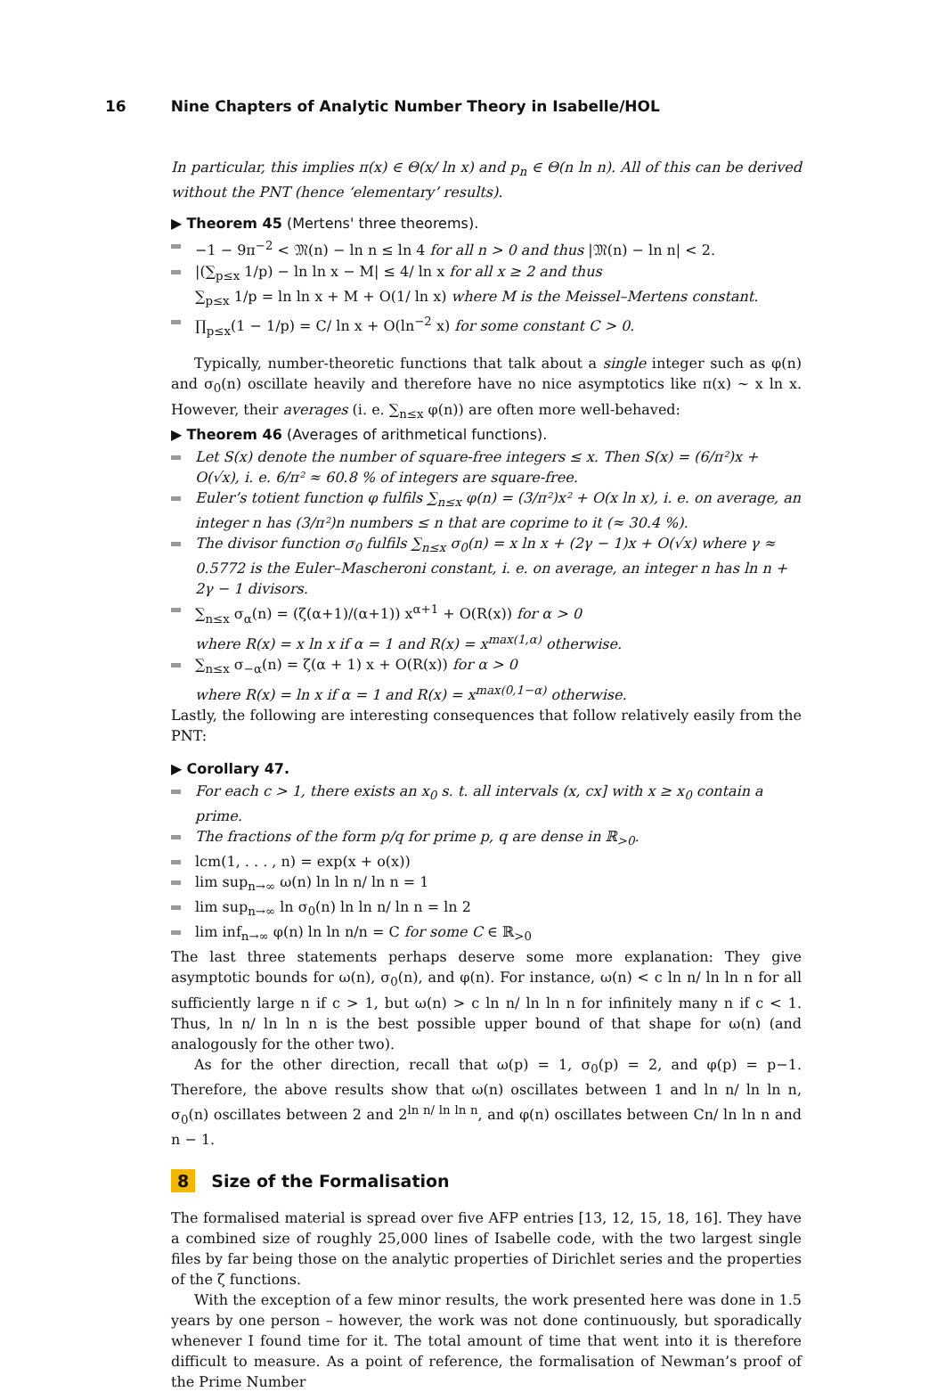16 Nine Chapters of Analytic Number Theory in Isabelle/HOL
In particular, this implies π(x) ∈ Θ(x/ ln x) and p<sub>n</sub> ∈ Θ(n ln n). All of this can be derived without the PNT (hence ‘elementary’ results).
▶ Theorem 45 (Mertens' three theorems).
−1 − 9π<sup>−2</sup> < 𝔐(n) − ln n ≤ ln 4 for all n > 0 and thus |𝔐(n) − ln n| < 2.
|(∑<sub>p≤x</sub> 1/p) − ln ln x − M| ≤ 4/ ln x for all x ≥ 2 and thus
∑<sub>p≤x</sub> 1/p = ln ln x + M + O(1/ ln x) where M is the Meissel–Mertens constant.
∏<sub>p≤x</sub>(1 − 1/p) = C/ ln x + O(ln<sup>−2</sup> x) for some constant C > 0.
Typically, number-theoretic functions that talk about a single integer such as φ(n) and σ<sub>0</sub>(n) oscillate heavily and therefore have no nice asymptotics like π(x) ∼ x ln x. However, their averages (i. e. ∑<sub>n≤x</sub> φ(n)) are often more well-behaved:
▶ Theorem 46 (Averages of arithmetical functions).
Let S(x) denote the number of square-free integers ≤ x. Then S(x) = (6/π²)x + O(√x), i. e. 6/π² ≈ 60.8 % of integers are square-free.
Euler’s totient function φ fulfils ∑<sub>n≤x</sub> φ(n) = (3/π²)x² + O(x ln x), i. e. on average, an integer n has (3/π²)n numbers ≤ n that are coprime to it (≈ 30.4 %).
The divisor function σ<sub>0</sub> fulfils ∑<sub>n≤x</sub> σ<sub>0</sub>(n) = x ln x + (2γ − 1)x + O(√x) where γ ≈ 0.5772 is the Euler–Mascheroni constant, i. e. on average, an integer n has ln n + 2γ − 1 divisors.
∑<sub>n≤x</sub> σ<sub>α</sub>(n) = (ζ(α+1)/(α+1)) x<sup>α+1</sup> + O(R(x)) for α > 0
where R(x) = x ln x if α = 1 and R(x) = x<sup>max(1,α)</sup> otherwise.
∑<sub>n≤x</sub> σ<sub>−α</sub>(n) = ζ(α + 1) x + O(R(x)) for α > 0
where R(x) = ln x if α = 1 and R(x) = x<sup>max(0,1−α)</sup> otherwise.
Lastly, the following are interesting consequences that follow relatively easily from the PNT:
▶ Corollary 47.
For each c > 1, there exists an x<sub>0</sub> s. t. all intervals (x, cx] with x ≥ x<sub>0</sub> contain a prime.
The fractions of the form p/q for prime p, q are dense in ℝ<sub>>0</sub>.
lcm(1, . . . , n) = exp(x + o(x))
lim sup<sub>n→∞</sub> ω(n) ln ln n/ ln n = 1
lim sup<sub>n→∞</sub> ln σ<sub>0</sub>(n) ln ln n/ ln n = ln 2
lim inf<sub>n→∞</sub> φ(n) ln ln n/n = C for some C ∈ ℝ<sub>>0</sub>
The last three statements perhaps deserve some more explanation: They give asymptotic bounds for ω(n), σ<sub>0</sub>(n), and φ(n). For instance, ω(n) < c ln n/ ln ln n for all sufficiently large n if c > 1, but ω(n) > c ln n/ ln ln n for infinitely many n if c < 1. Thus, ln n/ ln ln n is the best possible upper bound of that shape for ω(n) (and analogously for the other two).
As for the other direction, recall that ω(p) = 1, σ<sub>0</sub>(p) = 2, and φ(p) = p−1. Therefore, the above results show that ω(n) oscillates between 1 and ln n/ ln ln n, σ<sub>0</sub>(n) oscillates between 2 and 2<sup>ln n/ ln ln n</sup>, and φ(n) oscillates between Cn/ ln ln n and n − 1.
8 Size of the Formalisation
The formalised material is spread over five AFP entries [13, 12, 15, 18, 16]. They have a combined size of roughly 25,000 lines of Isabelle code, with the two largest single files by far being those on the analytic properties of Dirichlet series and the properties of the ζ functions.
With the exception of a few minor results, the work presented here was done in 1.5 years by one person – however, the work was not done continuously, but sporadically whenever I found time for it. The total amount of time that went into it is therefore difficult to measure. As a point of reference, the formalisation of Newman’s proof of the Prime Number